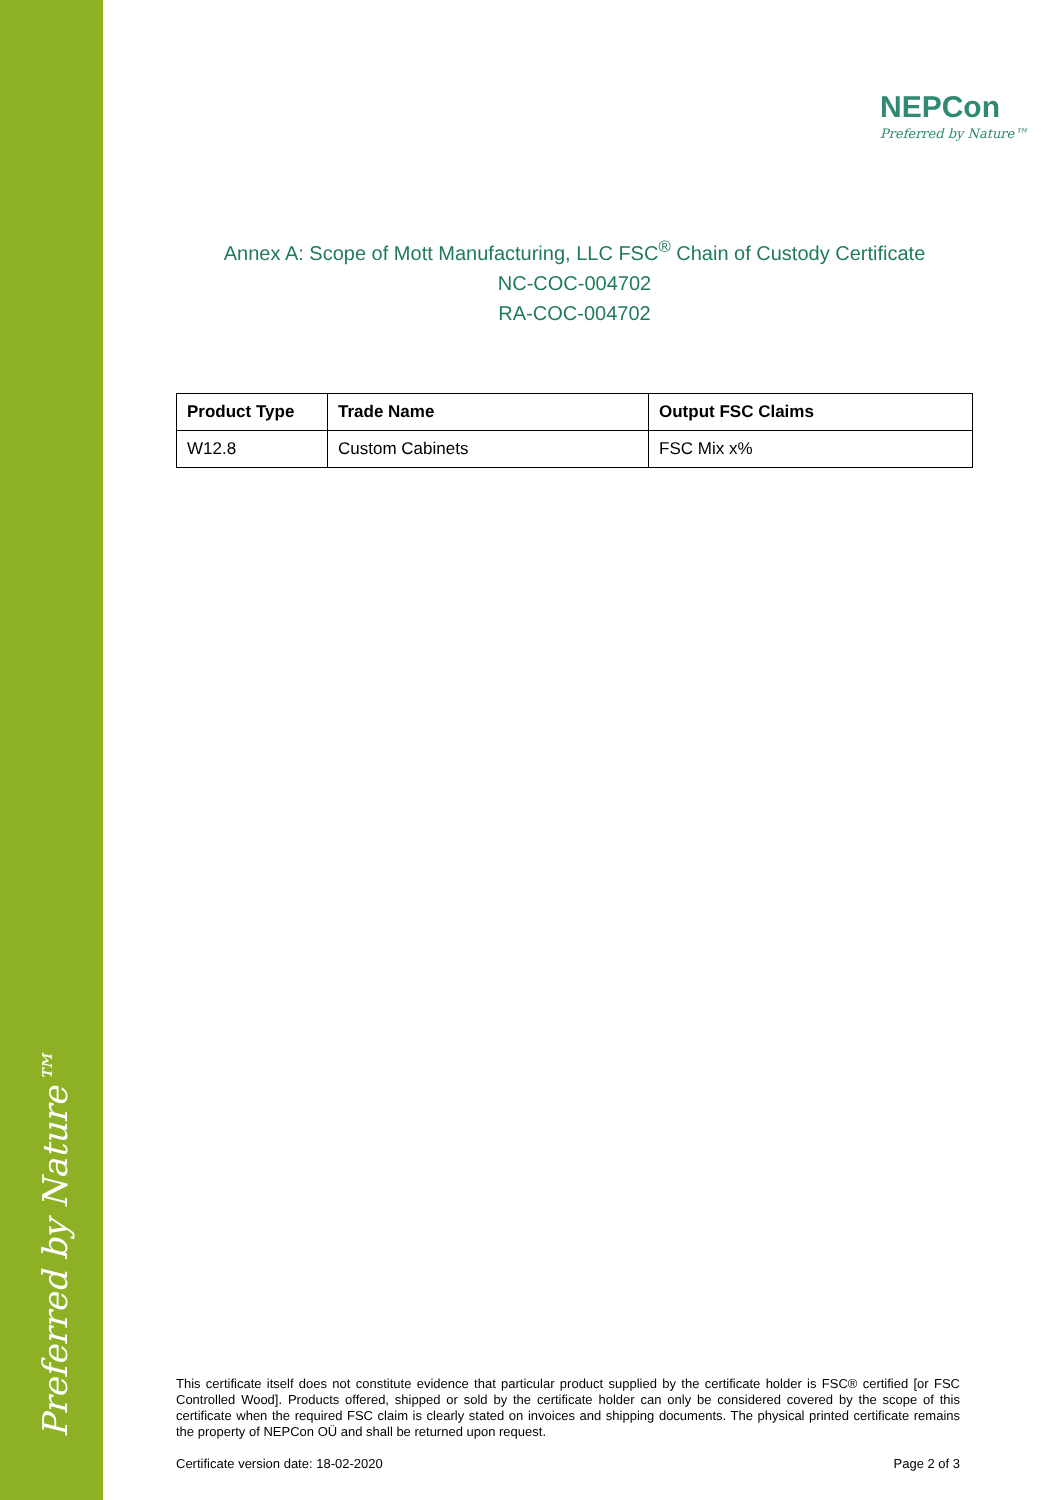Preferred by Nature™
NEPCon
Preferred by Nature™
Annex A: Scope of Mott Manufacturing, LLC FSC<sup>®</sup> Chain of Custody Certificate
NC-COC-004702
RA-COC-004702
| Product Type | Trade Name | Output FSC Claims |
| --- | --- | --- |
| W12.8 | Custom Cabinets | FSC Mix x% |
This certificate itself does not constitute evidence that particular product supplied by the certificate holder is FSC® certified [or FSC Controlled Wood]. Products offered, shipped or sold by the certificate holder can only be considered covered by the scope of this certificate when the required FSC claim is clearly stated on invoices and shipping documents. The physical printed certificate remains the property of NEPCon OÜ and shall be returned upon request.
Certificate version date: 18-02-2020 Page 2 of 3